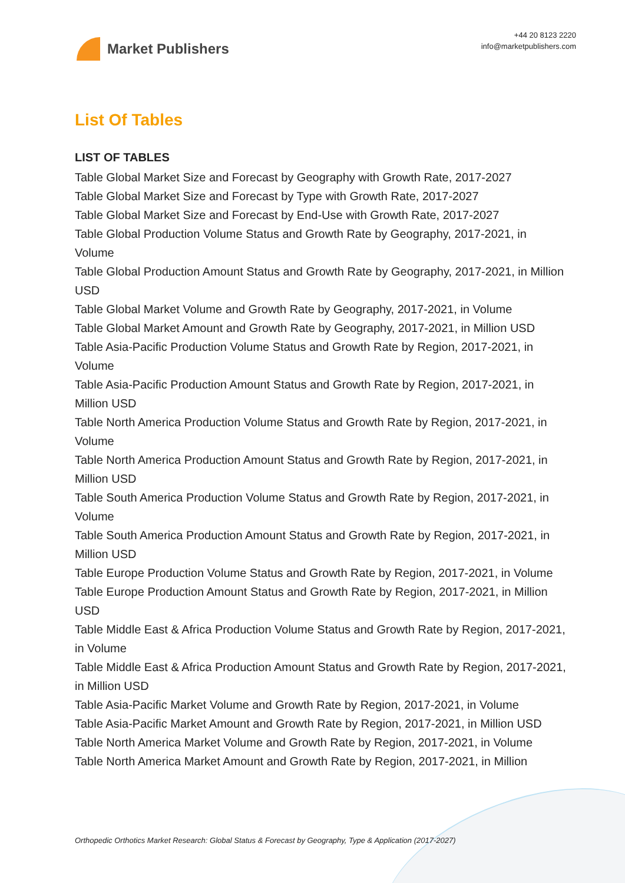Market Publishers
+44 20 8123 2220
info@marketpublishers.com
List Of Tables
LIST OF TABLES
Table Global Market Size and Forecast by Geography with Growth Rate, 2017-2027
Table Global Market Size and Forecast by Type with Growth Rate, 2017-2027
Table Global Market Size and Forecast by End-Use with Growth Rate, 2017-2027
Table Global Production Volume Status and Growth Rate by Geography, 2017-2021, in Volume
Table Global Production Amount Status and Growth Rate by Geography, 2017-2021, in Million USD
Table Global Market Volume and Growth Rate by Geography, 2017-2021, in Volume
Table Global Market Amount and Growth Rate by Geography, 2017-2021, in Million USD
Table Asia-Pacific Production Volume Status and Growth Rate by Region, 2017-2021, in Volume
Table Asia-Pacific Production Amount Status and Growth Rate by Region, 2017-2021, in Million USD
Table North America Production Volume Status and Growth Rate by Region, 2017-2021, in Volume
Table North America Production Amount Status and Growth Rate by Region, 2017-2021, in Million USD
Table South America Production Volume Status and Growth Rate by Region, 2017-2021, in Volume
Table South America Production Amount Status and Growth Rate by Region, 2017-2021, in Million USD
Table Europe Production Volume Status and Growth Rate by Region, 2017-2021, in Volume
Table Europe Production Amount Status and Growth Rate by Region, 2017-2021, in Million USD
Table Middle East & Africa Production Volume Status and Growth Rate by Region, 2017-2021, in Volume
Table Middle East & Africa Production Amount Status and Growth Rate by Region, 2017-2021, in Million USD
Table Asia-Pacific Market Volume and Growth Rate by Region, 2017-2021, in Volume
Table Asia-Pacific Market Amount and Growth Rate by Region, 2017-2021, in Million USD
Table North America Market Volume and Growth Rate by Region, 2017-2021, in Volume
Table North America Market Amount and Growth Rate by Region, 2017-2021, in Million
Orthopedic Orthotics Market Research: Global Status & Forecast by Geography, Type & Application (2017-2027)